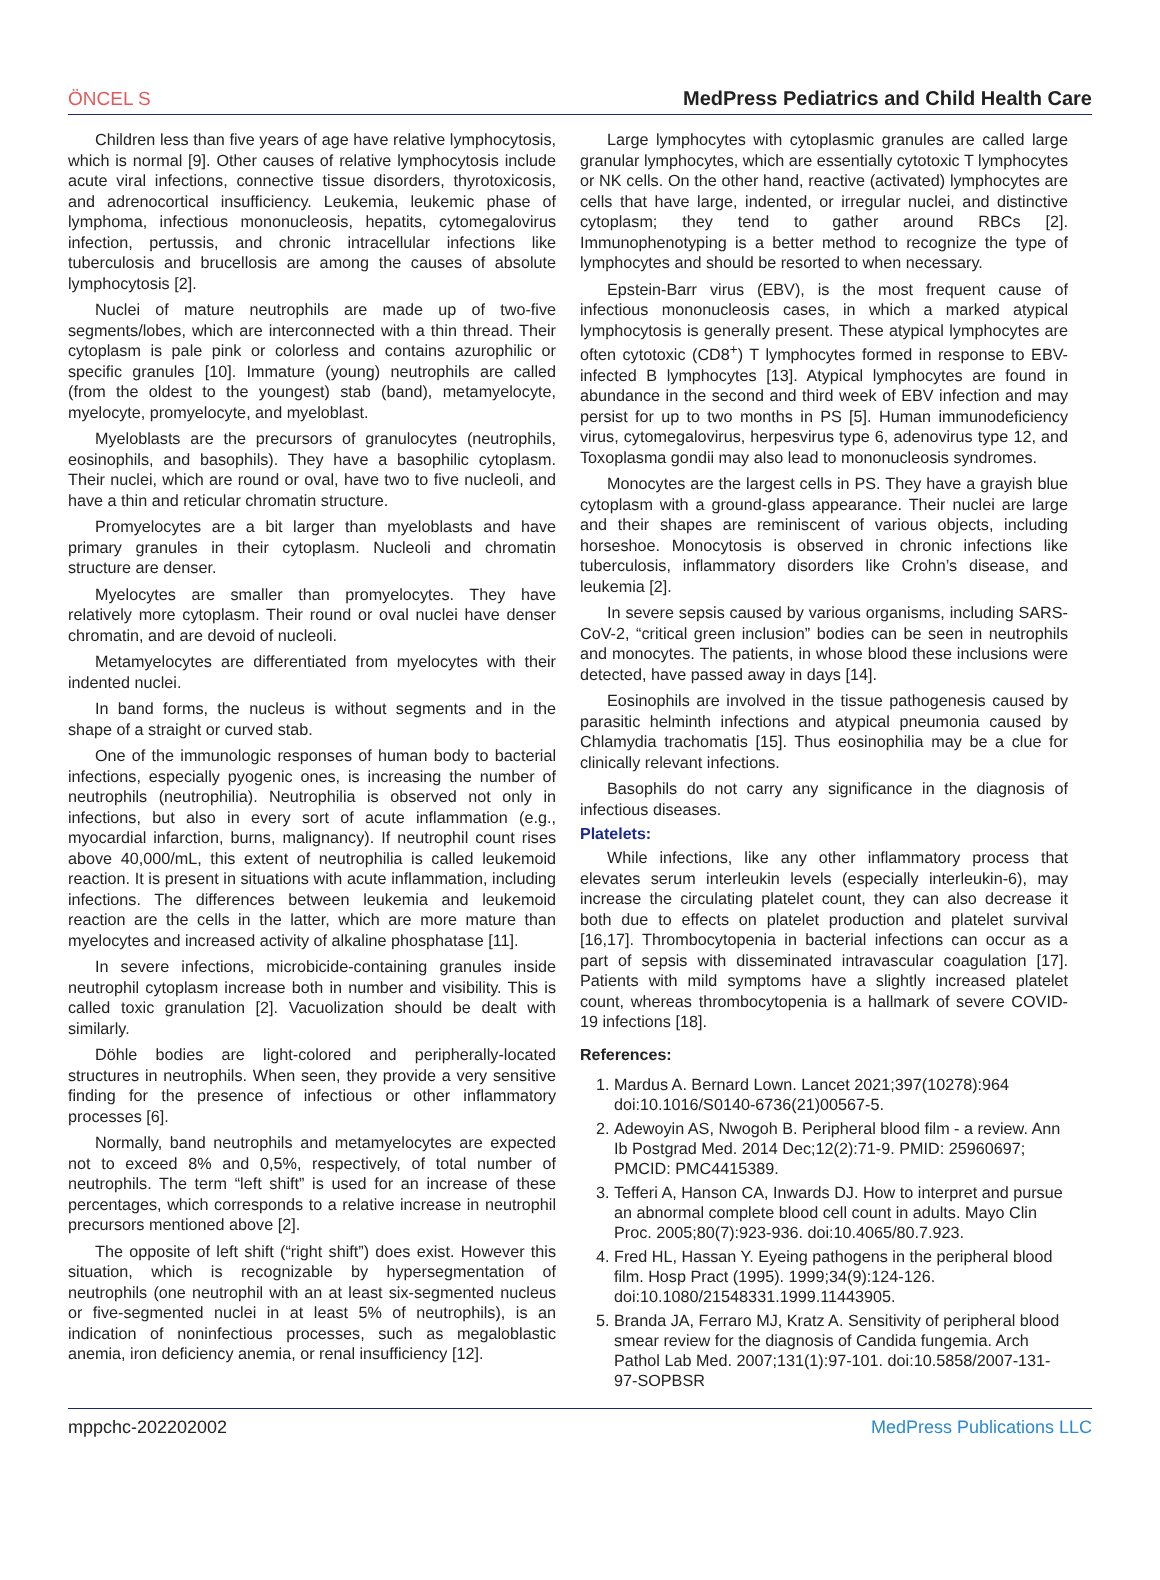ÖNCEL S MedPress Pediatrics and Child Health Care
Children less than five years of age have relative lymphocytosis, which is normal [9]. Other causes of relative lymphocytosis include acute viral infections, connective tissue disorders, thyrotoxicosis, and adrenocortical insufficiency. Leukemia, leukemic phase of lymphoma, infectious mononucleosis, hepatits, cytomegalovirus infection, pertussis, and chronic intracellular infections like tuberculosis and brucellosis are among the causes of absolute lymphocytosis [2].
Nuclei of mature neutrophils are made up of two-five segments/lobes, which are interconnected with a thin thread. Their cytoplasm is pale pink or colorless and contains azurophilic or specific granules [10]. Immature (young) neutrophils are called (from the oldest to the youngest) stab (band), metamyelocyte, myelocyte, promyelocyte, and myeloblast.
Myeloblasts are the precursors of granulocytes (neutrophils, eosinophils, and basophils). They have a basophilic cytoplasm. Their nuclei, which are round or oval, have two to five nucleoli, and have a thin and reticular chromatin structure.
Promyelocytes are a bit larger than myeloblasts and have primary granules in their cytoplasm. Nucleoli and chromatin structure are denser.
Myelocytes are smaller than promyelocytes. They have relatively more cytoplasm. Their round or oval nuclei have denser chromatin, and are devoid of nucleoli.
Metamyelocytes are differentiated from myelocytes with their indented nuclei.
In band forms, the nucleus is without segments and in the shape of a straight or curved stab.
One of the immunologic responses of human body to bacterial infections, especially pyogenic ones, is increasing the number of neutrophils (neutrophilia). Neutrophilia is observed not only in infections, but also in every sort of acute inflammation (e.g., myocardial infarction, burns, malignancy). If neutrophil count rises above 40,000/mL, this extent of neutrophilia is called leukemoid reaction. It is present in situations with acute inflammation, including infections. The differences between leukemia and leukemoid reaction are the cells in the latter, which are more mature than myelocytes and increased activity of alkaline phosphatase [11].
In severe infections, microbicide-containing granules inside neutrophil cytoplasm increase both in number and visibility. This is called toxic granulation [2]. Vacuolization should be dealt with similarly.
Döhle bodies are light-colored and peripherally-located structures in neutrophils. When seen, they provide a very sensitive finding for the presence of infectious or other inflammatory processes [6].
Normally, band neutrophils and metamyelocytes are expected not to exceed 8% and 0,5%, respectively, of total number of neutrophils. The term “left shift” is used for an increase of these percentages, which corresponds to a relative increase in neutrophil precursors mentioned above [2].
The opposite of left shift (“right shift”) does exist. However this situation, which is recognizable by hypersegmentation of neutrophils (one neutrophil with an at least six-segmented nucleus or five-segmented nuclei in at least 5% of neutrophils), is an indication of noninfectious processes, such as megaloblastic anemia, iron deficiency anemia, or renal insufficiency [12].
Large lymphocytes with cytoplasmic granules are called large granular lymphocytes, which are essentially cytotoxic T lymphocytes or NK cells. On the other hand, reactive (activated) lymphocytes are cells that have large, indented, or irregular nuclei, and distinctive cytoplasm; they tend to gather around RBCs [2]. Immunophenotyping is a better method to recognize the type of lymphocytes and should be resorted to when necessary.
Epstein-Barr virus (EBV), is the most frequent cause of infectious mononucleosis cases, in which a marked atypical lymphocytosis is generally present. These atypical lymphocytes are often cytotoxic (CD8<sup>+</sup>) T lymphocytes formed in response to EBV-infected B lymphocytes [13]. Atypical lymphocytes are found in abundance in the second and third week of EBV infection and may persist for up to two months in PS [5]. Human immunodeficiency virus, cytomegalovirus, herpesvirus type 6, adenovirus type 12, and Toxoplasma gondii may also lead to mononucleosis syndromes.
Monocytes are the largest cells in PS. They have a grayish blue cytoplasm with a ground-glass appearance. Their nuclei are large and their shapes are reminiscent of various objects, including horseshoe. Monocytosis is observed in chronic infections like tuberculosis, inflammatory disorders like Crohn’s disease, and leukemia [2].
In severe sepsis caused by various organisms, including SARS-CoV-2, “critical green inclusion” bodies can be seen in neutrophils and monocytes. The patients, in whose blood these inclusions were detected, have passed away in days [14].
Eosinophils are involved in the tissue pathogenesis caused by parasitic helminth infections and atypical pneumonia caused by Chlamydia trachomatis [15]. Thus eosinophilia may be a clue for clinically relevant infections.
Basophils do not carry any significance in the diagnosis of infectious diseases.
Platelets:
While infections, like any other inflammatory process that elevates serum interleukin levels (especially interleukin-6), may increase the circulating platelet count, they can also decrease it both due to effects on platelet production and platelet survival [16,17]. Thrombocytopenia in bacterial infections can occur as a part of sepsis with disseminated intravascular coagulation [17]. Patients with mild symptoms have a slightly increased platelet count, whereas thrombocytopenia is a hallmark of severe COVID-19 infections [18].
References:
1. Mardus A. Bernard Lown. Lancet 2021;397(10278):964 doi:10.1016/S0140-6736(21)00567-5.
2. Adewoyin AS, Nwogoh B. Peripheral blood film - a review. Ann Ib Postgrad Med. 2014 Dec;12(2):71-9. PMID: 25960697; PMCID: PMC4415389.
3. Tefferi A, Hanson CA, Inwards DJ. How to interpret and pursue an abnormal complete blood cell count in adults. Mayo Clin Proc. 2005;80(7):923-936. doi:10.4065/80.7.923.
4. Fred HL, Hassan Y. Eyeing pathogens in the peripheral blood film. Hosp Pract (1995). 1999;34(9):124-126. doi:10.1080/21548331.1999.11443905.
5. Branda JA, Ferraro MJ, Kratz A. Sensitivity of peripheral blood smear review for the diagnosis of Candida fungemia. Arch Pathol Lab Med. 2007;131(1):97-101. doi:10.5858/2007-131-97-SOPBSR
mppchc-202202002 MedPress Publications LLC